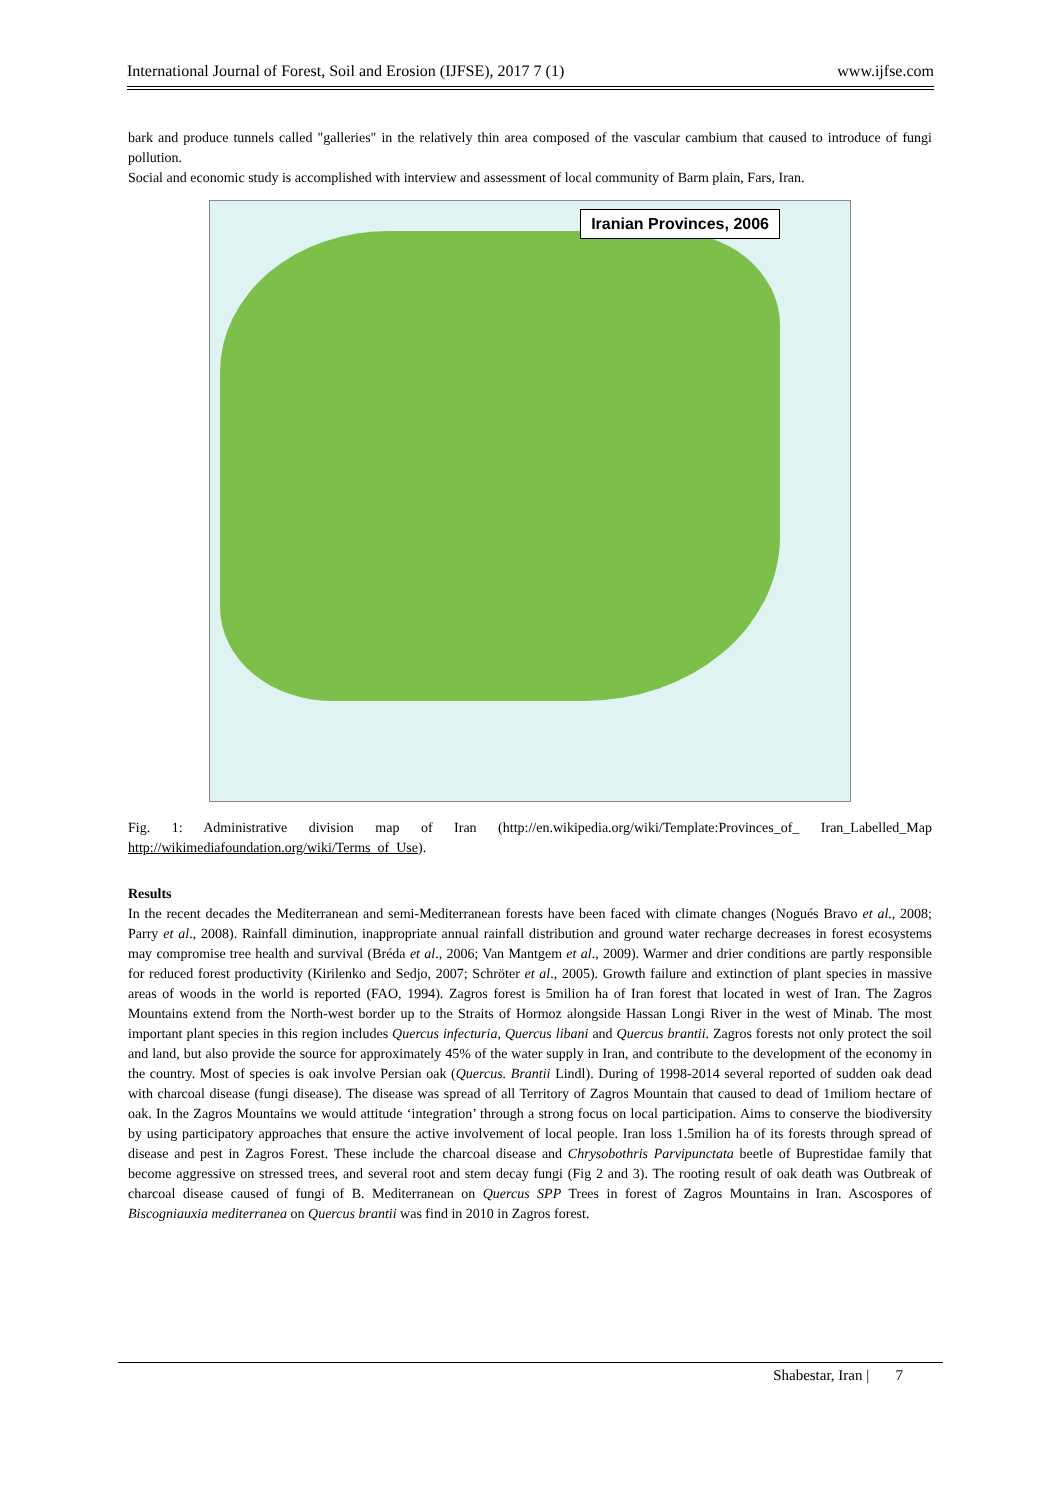International Journal of Forest, Soil and Erosion (IJFSE), 2017 7 (1) www.ijfse.com
bark and produce tunnels called "galleries" in the relatively thin area composed of the vascular cambium that caused to introduce of fungi pollution.
Social and economic study is accomplished with interview and assessment of local community of Barm plain, Fars, Iran.
Iranian Provinces, 2006
Fig. 1: Administrative division map of Iran (http://en.wikipedia.org/wiki/Template:Provinces_of_ Iran_Labelled_Map http://wikimediafoundation.org/wiki/Terms_of_Use).
Results
In the recent decades the Mediterranean and semi-Mediterranean forests have been faced with climate changes (Nogués Bravo et al., 2008; Parry et al., 2008). Rainfall diminution, inappropriate annual rainfall distribution and ground water recharge decreases in forest ecosystems may compromise tree health and survival (Bréda et al., 2006; Van Mantgem et al., 2009). Warmer and drier conditions are partly responsible for reduced forest productivity (Kirilenko and Sedjo, 2007; Schröter et al., 2005). Growth failure and extinction of plant species in massive areas of woods in the world is reported (FAO, 1994). Zagros forest is 5milion ha of Iran forest that located in west of Iran. The Zagros Mountains extend from the North-west border up to the Straits of Hormoz alongside Hassan Longi River in the west of Minab. The most important plant species in this region includes Quercus infecturia, Quercus libani and Quercus brantii. Zagros forests not only protect the soil and land, but also provide the source for approximately 45% of the water supply in Iran, and contribute to the development of the economy in the country. Most of species is oak involve Persian oak (Quercus. Brantii Lindl). During of 1998-2014 several reported of sudden oak dead with charcoal disease (fungi disease). The disease was spread of all Territory of Zagros Mountain that caused to dead of 1miliom hectare of oak. In the Zagros Mountains we would attitude ‘integration’ through a strong focus on local participation. Aims to conserve the biodiversity by using participatory approaches that ensure the active involvement of local people. Iran loss 1.5milion ha of its forests through spread of disease and pest in Zagros Forest. These include the charcoal disease and Chrysobothris Parvipunctata beetle of Buprestidae family that become aggressive on stressed trees, and several root and stem decay fungi (Fig 2 and 3). The rooting result of oak death was Outbreak of charcoal disease caused of fungi of B. Mediterranean on Quercus SPP Trees in forest of Zagros Mountains in Iran. Ascospores of Biscogniauxia mediterranea on Quercus brantii was find in 2010 in Zagros forest.
Shabestar, Iran | 7